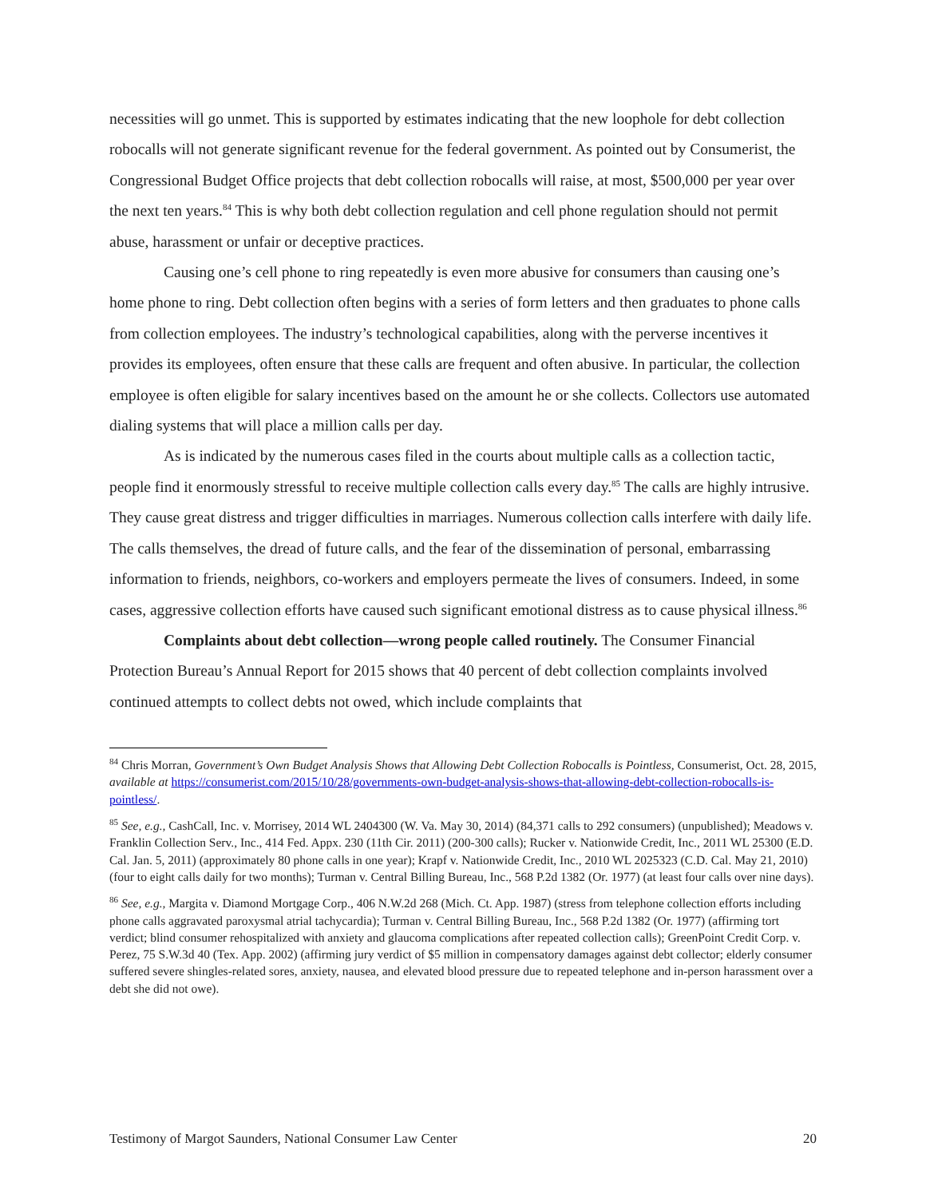necessities will go unmet. This is supported by estimates indicating that the new loophole for debt collection robocalls will not generate significant revenue for the federal government. As pointed out by Consumerist, the Congressional Budget Office projects that debt collection robocalls will raise, at most, $500,000 per year over the next ten years.<sup>84</sup> This is why both debt collection regulation and cell phone regulation should not permit abuse, harassment or unfair or deceptive practices.
Causing one’s cell phone to ring repeatedly is even more abusive for consumers than causing one’s home phone to ring. Debt collection often begins with a series of form letters and then graduates to phone calls from collection employees. The industry’s technological capabilities, along with the perverse incentives it provides its employees, often ensure that these calls are frequent and often abusive. In particular, the collection employee is often eligible for salary incentives based on the amount he or she collects. Collectors use automated dialing systems that will place a million calls per day.
As is indicated by the numerous cases filed in the courts about multiple calls as a collection tactic, people find it enormously stressful to receive multiple collection calls every day.<sup>85</sup> The calls are highly intrusive. They cause great distress and trigger difficulties in marriages. Numerous collection calls interfere with daily life. The calls themselves, the dread of future calls, and the fear of the dissemination of personal, embarrassing information to friends, neighbors, co-workers and employers permeate the lives of consumers. Indeed, in some cases, aggressive collection efforts have caused such significant emotional distress as to cause physical illness.<sup>86</sup>
Complaints about debt collection—wrong people called routinely. The Consumer Financial Protection Bureau’s Annual Report for 2015 shows that 40 percent of debt collection complaints involved continued attempts to collect debts not owed, which include complaints that
<sup>84</sup> Chris Morran, Government’s Own Budget Analysis Shows that Allowing Debt Collection Robocalls is Pointless, Consumerist, Oct. 28, 2015, available at https://consumerist.com/2015/10/28/governments-own-budget-analysis-shows-that-allowing-debt-collection-robocalls-is-pointless/.
<sup>85</sup> See, e.g., CashCall, Inc. v. Morrisey, 2014 WL 2404300 (W. Va. May 30, 2014) (84,371 calls to 292 consumers) (unpublished); Meadows v. Franklin Collection Serv., Inc., 414 Fed. Appx. 230 (11th Cir. 2011) (200-300 calls); Rucker v. Nationwide Credit, Inc., 2011 WL 25300 (E.D. Cal. Jan. 5, 2011) (approximately 80 phone calls in one year); Krapf v. Nationwide Credit, Inc., 2010 WL 2025323 (C.D. Cal. May 21, 2010) (four to eight calls daily for two months); Turman v. Central Billing Bureau, Inc., 568 P.2d 1382 (Or. 1977) (at least four calls over nine days).
<sup>86</sup> See, e.g., Margita v. Diamond Mortgage Corp., 406 N.W.2d 268 (Mich. Ct. App. 1987) (stress from telephone collection efforts including phone calls aggravated paroxysmal atrial tachycardia); Turman v. Central Billing Bureau, Inc., 568 P.2d 1382 (Or. 1977) (affirming tort verdict; blind consumer rehospitalized with anxiety and glaucoma complications after repeated collection calls); GreenPoint Credit Corp. v. Perez, 75 S.W.3d 40 (Tex. App. 2002) (affirming jury verdict of $5 million in compensatory damages against debt collector; elderly consumer suffered severe shingles-related sores, anxiety, nausea, and elevated blood pressure due to repeated telephone and in-person harassment over a debt she did not owe).
Testimony of Margot Saunders, National Consumer Law Center 20